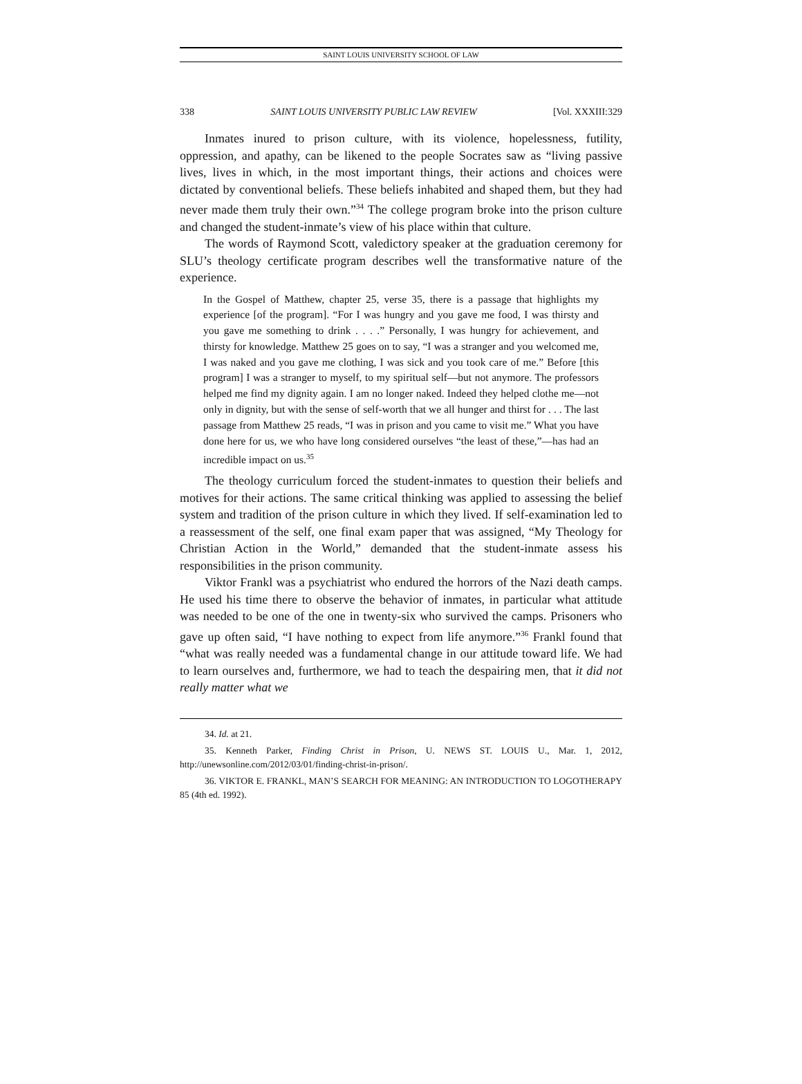SAINT LOUIS UNIVERSITY SCHOOL OF LAW
338 SAINT LOUIS UNIVERSITY PUBLIC LAW REVIEW [Vol. XXXIII:329
Inmates inured to prison culture, with its violence, hopelessness, futility, oppression, and apathy, can be likened to the people Socrates saw as “living passive lives, lives in which, in the most important things, their actions and choices were dictated by conventional beliefs. These beliefs inhabited and shaped them, but they had never made them truly their own.”<sup>34</sup> The college program broke into the prison culture and changed the student-inmate’s view of his place within that culture.
The words of Raymond Scott, valedictory speaker at the graduation ceremony for SLU’s theology certificate program describes well the transformative nature of the experience.
In the Gospel of Matthew, chapter 25, verse 35, there is a passage that highlights my experience [of the program]. “For I was hungry and you gave me food, I was thirsty and you gave me something to drink . . . .” Personally, I was hungry for achievement, and thirsty for knowledge. Matthew 25 goes on to say, “I was a stranger and you welcomed me, I was naked and you gave me clothing, I was sick and you took care of me.” Before [this program] I was a stranger to myself, to my spiritual self—but not anymore. The professors helped me find my dignity again. I am no longer naked. Indeed they helped clothe me—not only in dignity, but with the sense of self-worth that we all hunger and thirst for . . . The last passage from Matthew 25 reads, “I was in prison and you came to visit me.” What you have done here for us, we who have long considered ourselves “the least of these,”—has had an incredible impact on us.<sup>35</sup>
The theology curriculum forced the student-inmates to question their beliefs and motives for their actions. The same critical thinking was applied to assessing the belief system and tradition of the prison culture in which they lived. If self-examination led to a reassessment of the self, one final exam paper that was assigned, “My Theology for Christian Action in the World,” demanded that the student-inmate assess his responsibilities in the prison community.
Viktor Frankl was a psychiatrist who endured the horrors of the Nazi death camps. He used his time there to observe the behavior of inmates, in particular what attitude was needed to be one of the one in twenty-six who survived the camps. Prisoners who gave up often said, “I have nothing to expect from life anymore.”<sup>36</sup> Frankl found that “what was really needed was a fundamental change in our attitude toward life. We had to learn ourselves and, furthermore, we had to teach the despairing men, that it did not really matter what we
34. Id. at 21.
35. Kenneth Parker, Finding Christ in Prison, U. NEWS ST. LOUIS U., Mar. 1, 2012, http://unewsonline.com/2012/03/01/finding-christ-in-prison/.
36. VIKTOR E. FRANKL, MAN’S SEARCH FOR MEANING: AN INTRODUCTION TO LOGOTHERAPY 85 (4th ed. 1992).